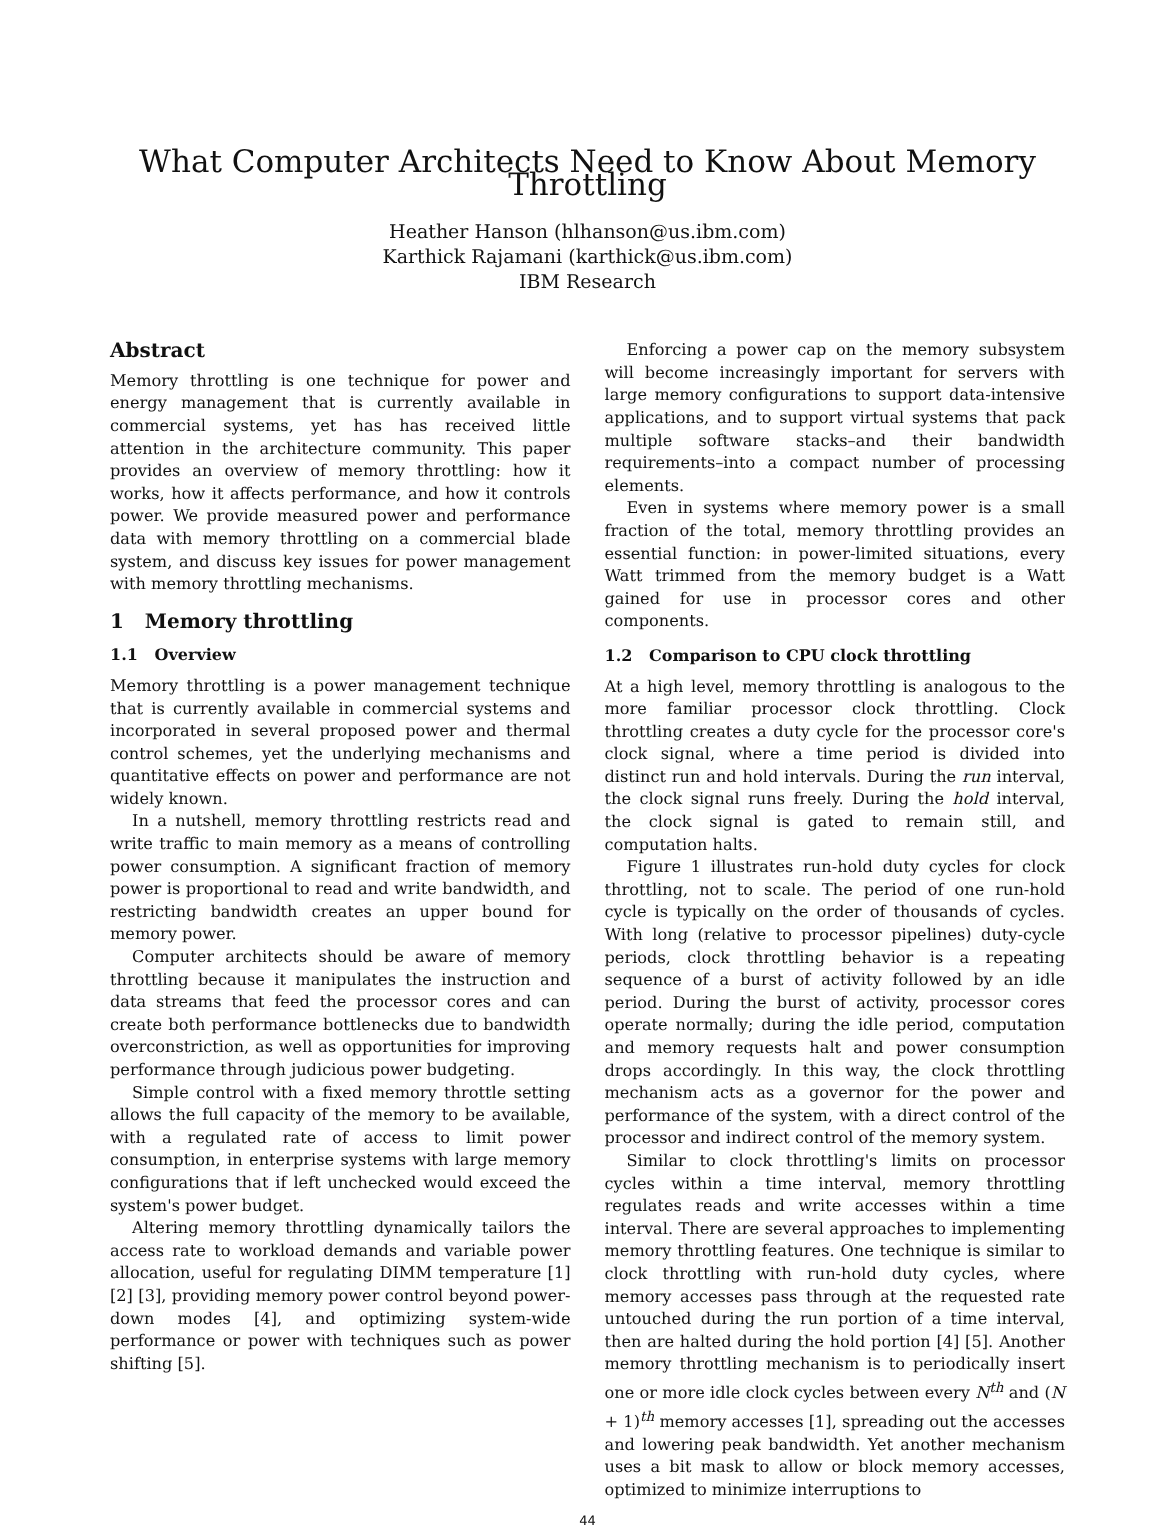What Computer Architects Need to Know About Memory Throttling
Heather Hanson (hlhanson@us.ibm.com)
Karthick Rajamani (karthick@us.ibm.com)
IBM Research
Abstract
Memory throttling is one technique for power and energy management that is currently available in commercial systems, yet has has received little attention in the architecture community. This paper provides an overview of memory throttling: how it works, how it affects performance, and how it controls power. We provide measured power and performance data with memory throttling on a commercial blade system, and discuss key issues for power management with memory throttling mechanisms.
1 Memory throttling
1.1 Overview
Memory throttling is a power management technique that is currently available in commercial systems and incorporated in several proposed power and thermal control schemes, yet the underlying mechanisms and quantitative effects on power and performance are not widely known.
In a nutshell, memory throttling restricts read and write traffic to main memory as a means of controlling power consumption. A significant fraction of memory power is proportional to read and write bandwidth, and restricting bandwidth creates an upper bound for memory power.
Computer architects should be aware of memory throttling because it manipulates the instruction and data streams that feed the processor cores and can create both performance bottlenecks due to bandwidth overconstriction, as well as opportunities for improving performance through judicious power budgeting.
Simple control with a fixed memory throttle setting allows the full capacity of the memory to be available, with a regulated rate of access to limit power consumption, in enterprise systems with large memory configurations that if left unchecked would exceed the system's power budget.
Altering memory throttling dynamically tailors the access rate to workload demands and variable power allocation, useful for regulating DIMM temperature [1] [2] [3], providing memory power control beyond power-down modes [4], and optimizing system-wide performance or power with techniques such as power shifting [5].
Enforcing a power cap on the memory subsystem will become increasingly important for servers with large memory configurations to support data-intensive applications, and to support virtual systems that pack multiple software stacks–and their bandwidth requirements–into a compact number of processing elements.
Even in systems where memory power is a small fraction of the total, memory throttling provides an essential function: in power-limited situations, every Watt trimmed from the memory budget is a Watt gained for use in processor cores and other components.
1.2 Comparison to CPU clock throttling
At a high level, memory throttling is analogous to the more familiar processor clock throttling. Clock throttling creates a duty cycle for the processor core's clock signal, where a time period is divided into distinct run and hold intervals. During the run interval, the clock signal runs freely. During the hold interval, the clock signal is gated to remain still, and computation halts.
Figure 1 illustrates run-hold duty cycles for clock throttling, not to scale. The period of one run-hold cycle is typically on the order of thousands of cycles. With long (relative to processor pipelines) duty-cycle periods, clock throttling behavior is a repeating sequence of a burst of activity followed by an idle period. During the burst of activity, processor cores operate normally; during the idle period, computation and memory requests halt and power consumption drops accordingly. In this way, the clock throttling mechanism acts as a governor for the power and performance of the system, with a direct control of the processor and indirect control of the memory system.
Similar to clock throttling's limits on processor cycles within a time interval, memory throttling regulates reads and write accesses within a time interval. There are several approaches to implementing memory throttling features. One technique is similar to clock throttling with run-hold duty cycles, where memory accesses pass through at the requested rate untouched during the run portion of a time interval, then are halted during the hold portion [4] [5]. Another memory throttling mechanism is to periodically insert one or more idle clock cycles between every N<sup>th</sup> and (N + 1)<sup>th</sup> memory accesses [1], spreading out the accesses and lowering peak bandwidth. Yet another mechanism uses a bit mask to allow or block memory accesses, optimized to minimize interruptions to
44